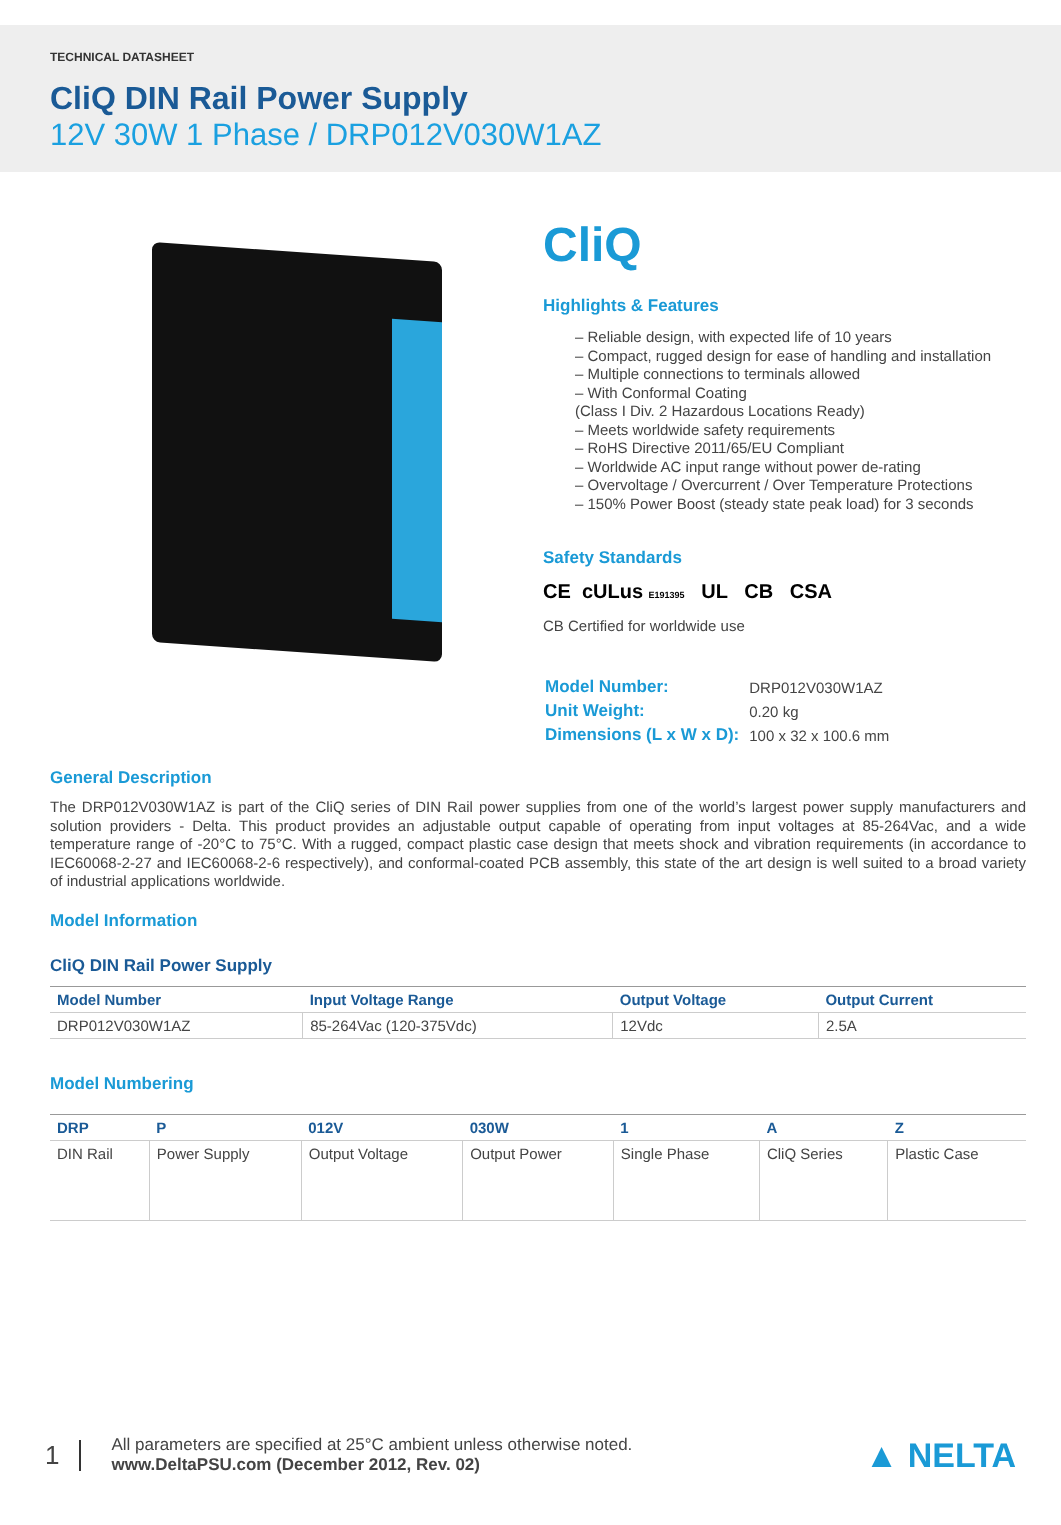TECHNICAL DATASHEET
CliQ DIN Rail Power Supply
12V 30W 1 Phase / DRP012V030W1AZ
CliQ
Highlights & Features
– Reliable design, with expected life of 10 years
– Compact, rugged design for ease of handling and installation
– Multiple connections to terminals allowed
– With Conformal Coating
(Class I Div. 2 Hazardous Locations Ready)
– Meets worldwide safety requirements
– RoHS Directive 2011/65/EU Compliant
– Worldwide AC input range without power de-rating
– Overvoltage / Overcurrent / Over Temperature Protections
– 150% Power Boost (steady state peak load) for 3 seconds
Safety Standards
CE cULus E191395 UL CB CSA
CB Certified for worldwide use
| Model Number: | DRP012V030W1AZ |
| Unit Weight: | 0.20 kg |
| Dimensions (L x W x D): | 100 x 32 x 100.6 mm |
General Description
The DRP012V030W1AZ is part of the CliQ series of DIN Rail power supplies from one of the world’s largest power supply manufacturers and solution providers - Delta. This product provides an adjustable output capable of operating from input voltages at 85-264Vac, and a wide temperature range of -20°C to 75°C. With a rugged, compact plastic case design that meets shock and vibration requirements (in accordance to IEC60068-2-27 and IEC60068-2-6 respectively), and conformal-coated PCB assembly, this state of the art design is well suited to a broad variety of industrial applications worldwide.
Model Information
CliQ DIN Rail Power Supply
| Model Number | Input Voltage Range | Output Voltage | Output Current |
| --- | --- | --- | --- |
| DRP012V030W1AZ | 85-264Vac (120-375Vdc) | 12Vdc | 2.5A |
Model Numbering
| DRP | P | 012V | 030W | 1 | A | Z |
| --- | --- | --- | --- | --- | --- | --- |
| DIN Rail | Power Supply | Output Voltage | Output Power | Single Phase | CliQ Series | Plastic Case |
1
All parameters are specified at 25°C ambient unless otherwise noted.
www.DeltaPSU.com (December 2012, Rev. 02)
▲ NELTA